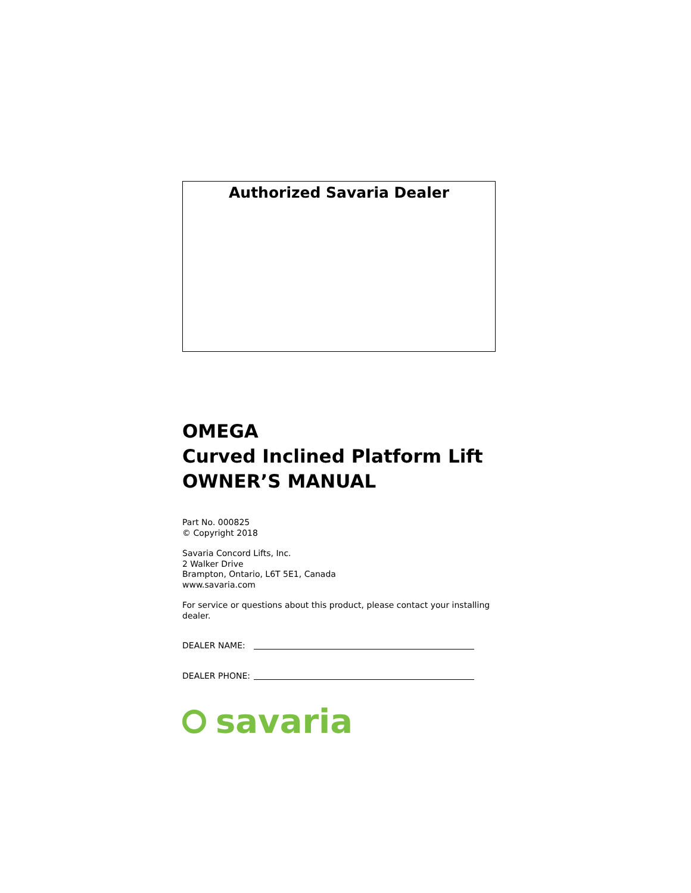Authorized Savaria Dealer
OMEGA
Curved Inclined Platform Lift
OWNER’S MANUAL
Part No. 000825
© Copyright 2018
Savaria Concord Lifts, Inc.
2 Walker Drive
Brampton, Ontario, L6T 5E1, Canada
www.savaria.com
For service or questions about this product, please contact your installing dealer.
DEALER NAME:
DEALER PHONE:
savaria